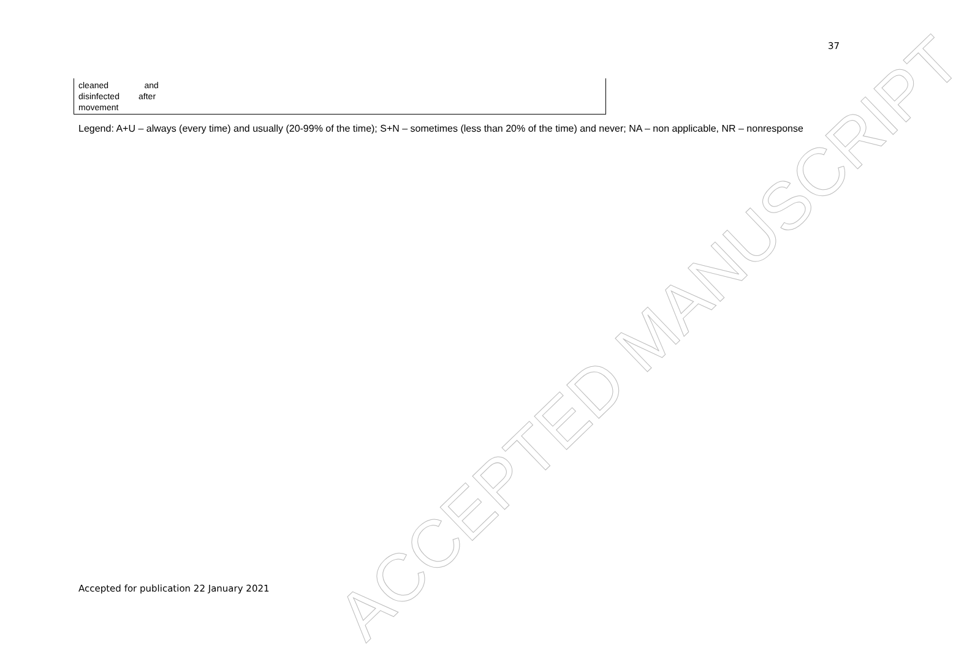37
| cleaned and disinfected after movement | |
Legend: A+U – always (every time) and usually (20-99% of the time); S+N – sometimes (less than 20% of the time) and never; NA – non applicable, NR – nonresponse
ACCEPTED MANUSCRIPT
Accepted for publication 22 January 2021